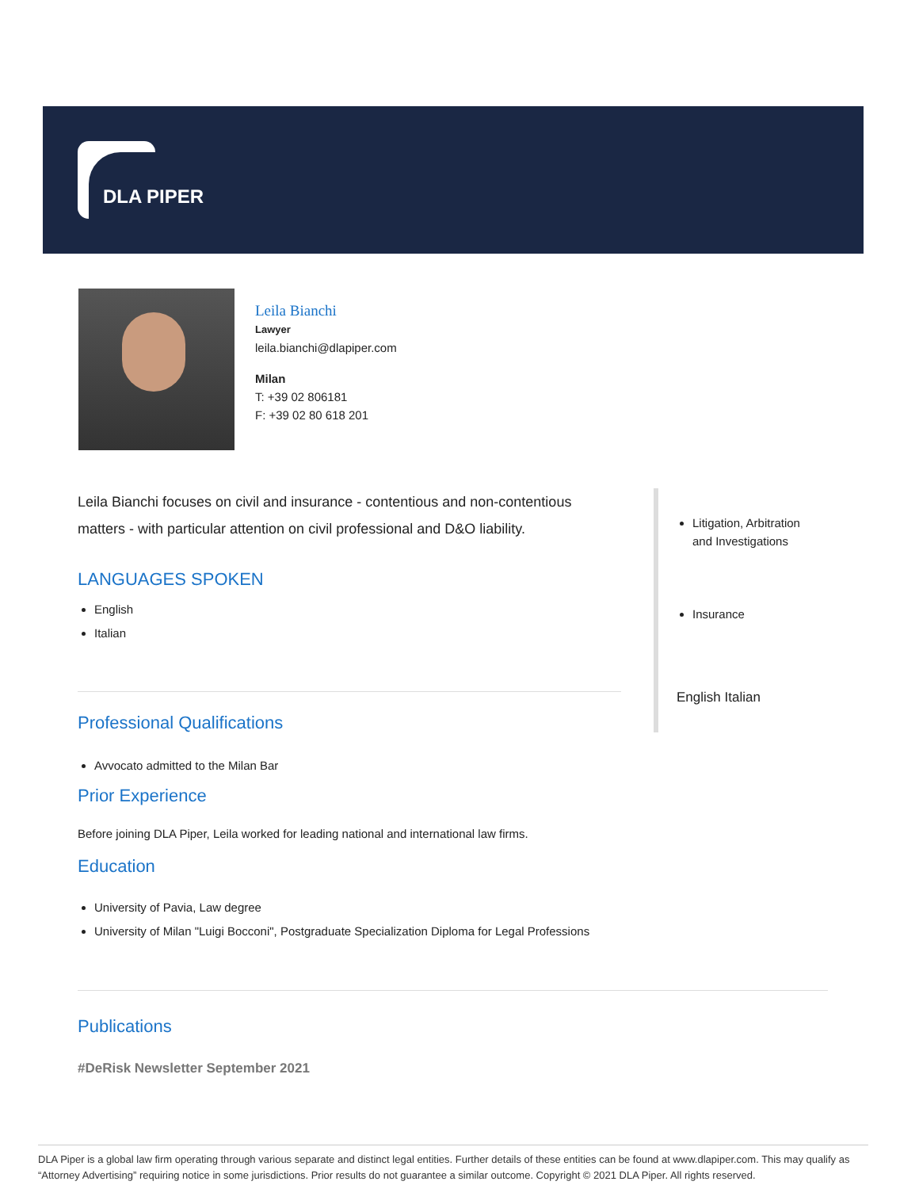DLA PIPER
Leila Bianchi
Lawyer
leila.bianchi@dlapiper.com
Milan
T: +39 02 806181
F: +39 02 80 618 201
Leila Bianchi focuses on civil and insurance - contentious and non-contentious matters - with particular attention on civil professional and D&O liability.
LANGUAGES SPOKEN
English
Italian
Professional Qualifications
Avvocato admitted to the Milan Bar
Prior Experience
Before joining DLA Piper, Leila worked for leading national and international law firms.
Education
University of Pavia, Law degree
University of Milan "Luigi Bocconi", Postgraduate Specialization Diploma for Legal Professions
Litigation, Arbitration
and Investigations
Insurance
English Italian
Publications
#DeRisk Newsletter September 2021
DLA Piper is a global law firm operating through various separate and distinct legal entities. Further details of these entities can be found at www.dlapiper.com. This may qualify as “Attorney Advertising” requiring notice in some jurisdictions. Prior results do not guarantee a similar outcome. Copyright © 2021 DLA Piper. All rights reserved.